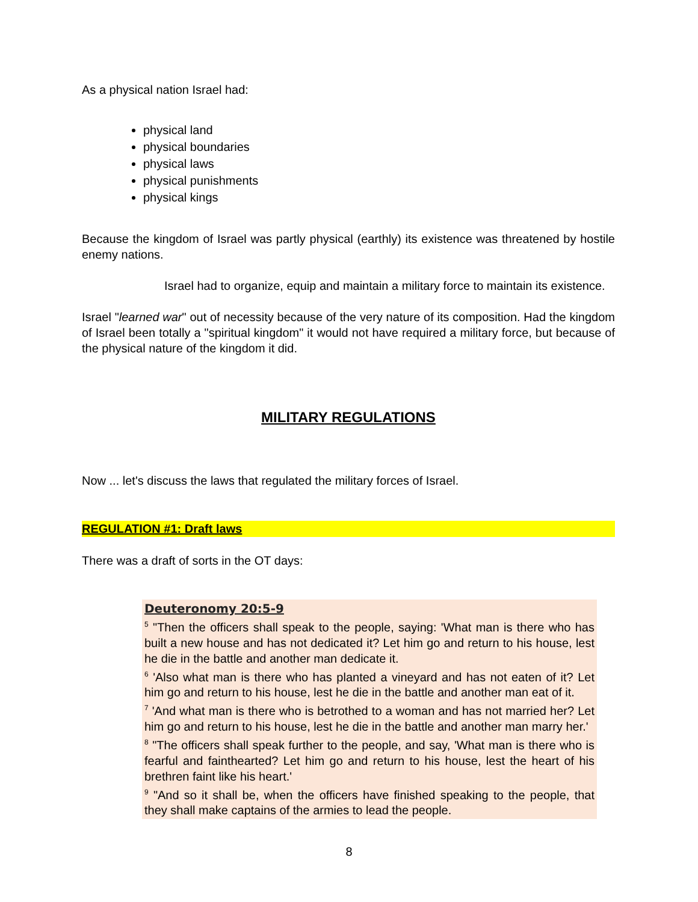As a physical nation Israel had:
physical land
physical boundaries
physical laws
physical punishments
physical kings
Because the kingdom of Israel was partly physical (earthly) its existence was threatened by hostile enemy nations.
Israel had to organize, equip and maintain a military force to maintain its existence.
Israel "learned war" out of necessity because of the very nature of its composition. Had the kingdom of Israel been totally a "spiritual kingdom" it would not have required a military force, but because of the physical nature of the kingdom it did.
MILITARY REGULATIONS
Now ... let's discuss the laws that regulated the military forces of Israel.
REGULATION #1: Draft laws
There was a draft of sorts in the OT days:
Deuteronomy 20:5-9
<sup>5</sup> "Then the officers shall speak to the people, saying: 'What man is there who has built a new house and has not dedicated it? Let him go and return to his house, lest he die in the battle and another man dedicate it.
<sup>6</sup> 'Also what man is there who has planted a vineyard and has not eaten of it? Let him go and return to his house, lest he die in the battle and another man eat of it.
<sup>7</sup> 'And what man is there who is betrothed to a woman and has not married her? Let him go and return to his house, lest he die in the battle and another man marry her.'
<sup>8</sup> "The officers shall speak further to the people, and say, 'What man is there who is fearful and fainthearted? Let him go and return to his house, lest the heart of his brethren faint like his heart.'
<sup>9</sup> "And so it shall be, when the officers have finished speaking to the people, that they shall make captains of the armies to lead the people.
8